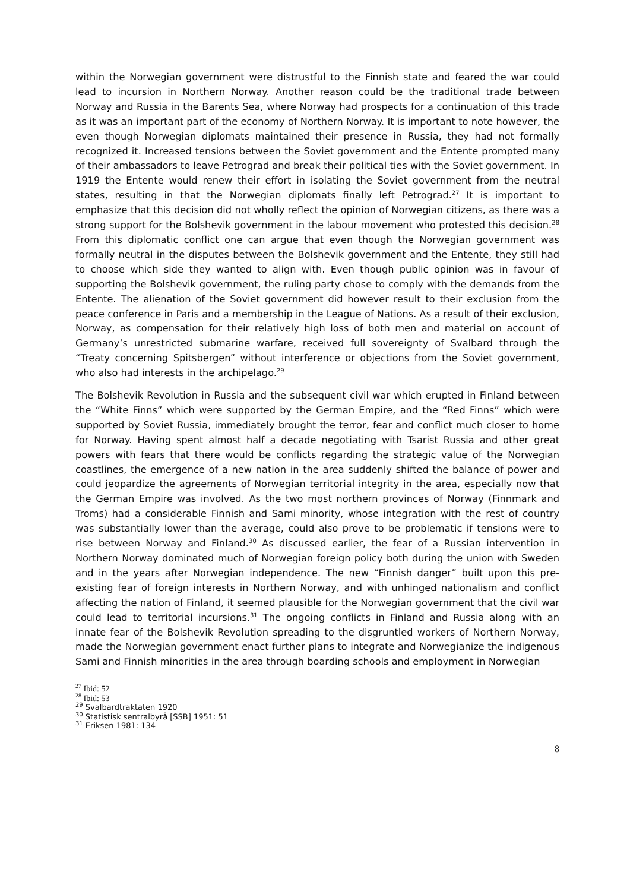within the Norwegian government were distrustful to the Finnish state and feared the war could lead to incursion in Northern Norway. Another reason could be the traditional trade between Norway and Russia in the Barents Sea, where Norway had prospects for a continuation of this trade as it was an important part of the economy of Northern Norway. It is important to note however, the even though Norwegian diplomats maintained their presence in Russia, they had not formally recognized it. Increased tensions between the Soviet government and the Entente prompted many of their ambassadors to leave Petrograd and break their political ties with the Soviet government. In 1919 the Entente would renew their effort in isolating the Soviet government from the neutral states, resulting in that the Norwegian diplomats finally left Petrograd.<sup>27</sup> It is important to emphasize that this decision did not wholly reflect the opinion of Norwegian citizens, as there was a strong support for the Bolshevik government in the labour movement who protested this decision.<sup>28</sup> From this diplomatic conflict one can argue that even though the Norwegian government was formally neutral in the disputes between the Bolshevik government and the Entente, they still had to choose which side they wanted to align with. Even though public opinion was in favour of supporting the Bolshevik government, the ruling party chose to comply with the demands from the Entente. The alienation of the Soviet government did however result to their exclusion from the peace conference in Paris and a membership in the League of Nations. As a result of their exclusion, Norway, as compensation for their relatively high loss of both men and material on account of Germany’s unrestricted submarine warfare, received full sovereignty of Svalbard through the “Treaty concerning Spitsbergen” without interference or objections from the Soviet government, who also had interests in the archipelago.<sup>29</sup>
The Bolshevik Revolution in Russia and the subsequent civil war which erupted in Finland between the “White Finns” which were supported by the German Empire, and the “Red Finns” which were supported by Soviet Russia, immediately brought the terror, fear and conflict much closer to home for Norway. Having spent almost half a decade negotiating with Tsarist Russia and other great powers with fears that there would be conflicts regarding the strategic value of the Norwegian coastlines, the emergence of a new nation in the area suddenly shifted the balance of power and could jeopardize the agreements of Norwegian territorial integrity in the area, especially now that the German Empire was involved. As the two most northern provinces of Norway (Finnmark and Troms) had a considerable Finnish and Sami minority, whose integration with the rest of country was substantially lower than the average, could also prove to be problematic if tensions were to rise between Norway and Finland.<sup>30</sup> As discussed earlier, the fear of a Russian intervention in Northern Norway dominated much of Norwegian foreign policy both during the union with Sweden and in the years after Norwegian independence. The new “Finnish danger” built upon this pre-existing fear of foreign interests in Northern Norway, and with unhinged nationalism and conflict affecting the nation of Finland, it seemed plausible for the Norwegian government that the civil war could lead to territorial incursions.<sup>31</sup> The ongoing conflicts in Finland and Russia along with an innate fear of the Bolshevik Revolution spreading to the disgruntled workers of Northern Norway, made the Norwegian government enact further plans to integrate and Norwegianize the indigenous Sami and Finnish minorities in the area through boarding schools and employment in Norwegian
<sup>27</sup> Ibid: 52
<sup>28</sup> Ibid: 53
<sup>29</sup> Svalbardtraktaten 1920
<sup>30</sup> Statistisk sentralbyrå [SSB] 1951: 51
<sup>31</sup> Eriksen 1981: 134
8